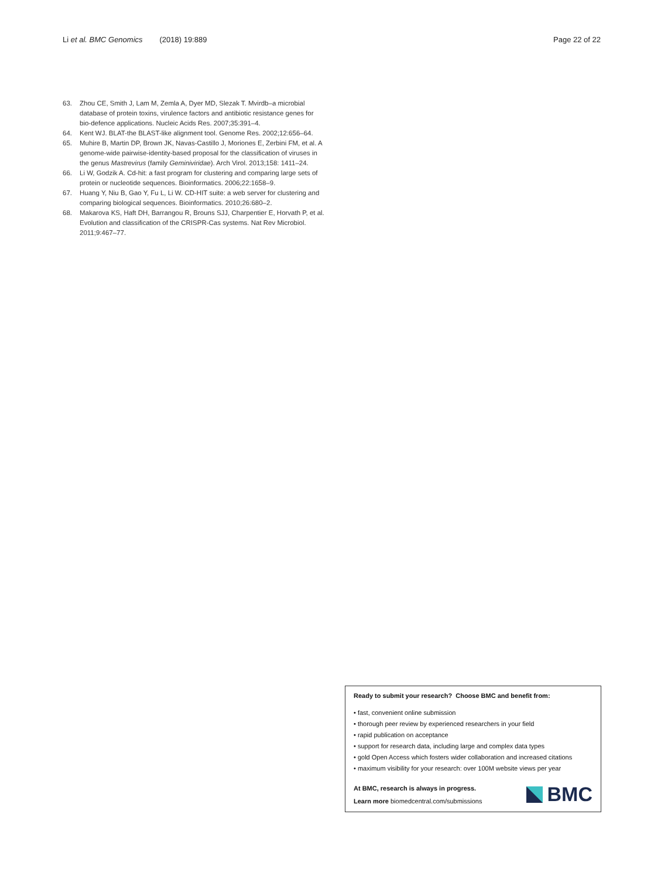Li et al. BMC Genomics (2018) 19:889 Page 22 of 22
63. Zhou CE, Smith J, Lam M, Zemla A, Dyer MD, Slezak T. Mvirdb–a microbial database of protein toxins, virulence factors and antibiotic resistance genes for bio-defence applications. Nucleic Acids Res. 2007;35:391–4.
64. Kent WJ. BLAT-the BLAST-like alignment tool. Genome Res. 2002;12:656–64.
65. Muhire B, Martin DP, Brown JK, Navas-Castillo J, Moriones E, Zerbini FM, et al. A genome-wide pairwise-identity-based proposal for the classification of viruses in the genus Mastrevirus (family Geminiviridae). Arch Virol. 2013;158: 1411–24.
66. Li W, Godzik A. Cd-hit: a fast program for clustering and comparing large sets of protein or nucleotide sequences. Bioinformatics. 2006;22:1658–9.
67. Huang Y, Niu B, Gao Y, Fu L, Li W. CD-HIT suite: a web server for clustering and comparing biological sequences. Bioinformatics. 2010;26:680–2.
68. Makarova KS, Haft DH, Barrangou R, Brouns SJJ, Charpentier E, Horvath P, et al. Evolution and classification of the CRISPR-Cas systems. Nat Rev Microbiol. 2011;9:467–77.
Ready to submit your research? Choose BMC and benefit from:
• fast, convenient online submission
• thorough peer review by experienced researchers in your field
• rapid publication on acceptance
• support for research data, including large and complex data types
• gold Open Access which fosters wider collaboration and increased citations
• maximum visibility for your research: over 100M website views per year
At BMC, research is always in progress.
Learn more biomedcentral.com/submissions
BMC